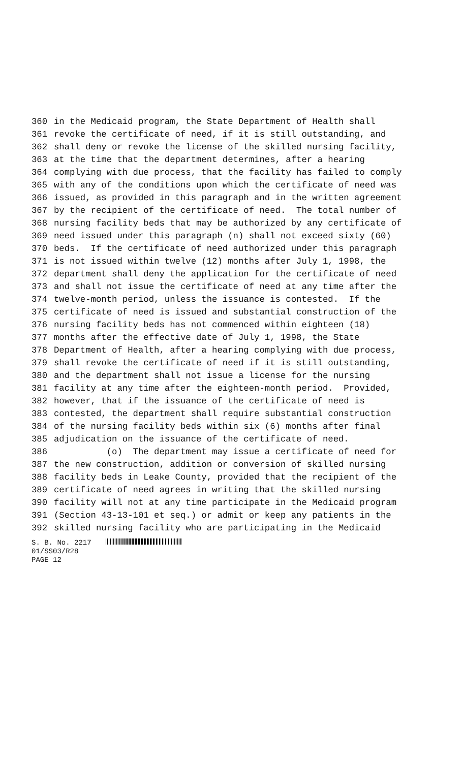360 in the Medicaid program, the State Department of Health shall
361 revoke the certificate of need, if it is still outstanding, and
362 shall deny or revoke the license of the skilled nursing facility,
363 at the time that the department determines, after a hearing
364 complying with due process, that the facility has failed to comply
365 with any of the conditions upon which the certificate of need was
366 issued, as provided in this paragraph and in the written agreement
367 by the recipient of the certificate of need. The total number of
368 nursing facility beds that may be authorized by any certificate of
369 need issued under this paragraph (n) shall not exceed sixty (60)
370 beds. If the certificate of need authorized under this paragraph
371 is not issued within twelve (12) months after July 1, 1998, the
372 department shall deny the application for the certificate of need
373 and shall not issue the certificate of need at any time after the
374 twelve-month period, unless the issuance is contested. If the
375 certificate of need is issued and substantial construction of the
376 nursing facility beds has not commenced within eighteen (18)
377 months after the effective date of July 1, 1998, the State
378 Department of Health, after a hearing complying with due process,
379 shall revoke the certificate of need if it is still outstanding,
380 and the department shall not issue a license for the nursing
381 facility at any time after the eighteen-month period. Provided,
382 however, that if the issuance of the certificate of need is
383 contested, the department shall require substantial construction
384 of the nursing facility beds within six (6) months after final
385 adjudication on the issuance of the certificate of need.
386 (o) The department may issue a certificate of need for
387 the new construction, addition or conversion of skilled nursing
388 facility beds in Leake County, provided that the recipient of the
389 certificate of need agrees in writing that the skilled nursing
390 facility will not at any time participate in the Medicaid program
391 (Section 43-13-101 et seq.) or admit or keep any patients in the
392 skilled nursing facility who are participating in the Medicaid
S. B. No. 2217
01/SS03/R28
PAGE 12